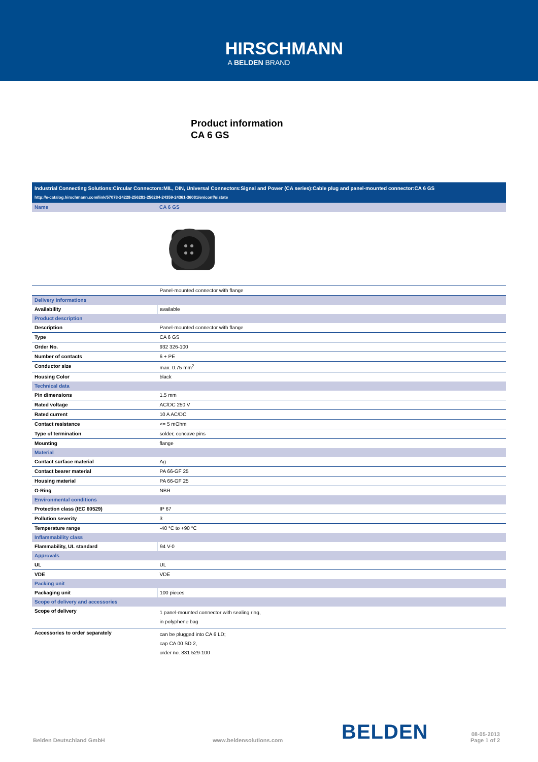HIRSCHMANN
A BELDEN BRAND
Product information
CA 6 GS
Industrial Connecting Solutions:Circular Connectors:MIL, DIN, Universal Connectors:Signal and Power (CA series):Cable plug and panel-mounted connector:CA 6 GS
http://e-catalog.hirschmann.com/link/57078-24228-256281-256284-24359-24361-36081/en/conf/uistate
| Name | CA 6 GS |
| | Panel-mounted connector with flange |
| Delivery informations | |
| Availability | available |
| Product description | |
| Description | Panel-mounted connector with flange |
| Type | CA 6 GS |
| Order No. | 932 326-100 |
| Number of contacts | 6 + PE |
| Conductor size | max. 0.75 mm<sup>2</sup> |
| Housing Color | black |
| Technical data | |
| Pin dimensions | 1.5 mm |
| Rated voltage | AC/DC 250 V |
| Rated current | 10 A AC/DC |
| Contact resistance | <= 5 mOhm |
| Type of termination | solder, concave pins |
| Mounting | flange |
| Material | |
| Contact surface material | Ag |
| Contact bearer material | PA 66-GF 25 |
| Housing material | PA 66-GF 25 |
| O-Ring | NBR |
| Environmental conditions | |
| Protection class (IEC 60529) | IP 67 |
| Pollution severity | 3 |
| Temperature range | -40 °C to +90 °C |
| Inflammability class | |
| Flammability, UL standard | 94 V-0 |
| Approvals | |
| UL | UL |
| VDE | VDE |
| Packing unit | |
| Packaging unit | 100 pieces |
| Scope of delivery and accessories | |
| Scope of delivery | 1 panel-mounted connector with sealing ring, in polyphene bag |
| Accessories to order separately | can be plugged into CA 6 LD; cap CA 00 SD 2, order no. 831 529-100 |
Belden Deutschland GmbH
www.beldensolutions.com
BELDEN
08-05-2013
Page 1 of 2